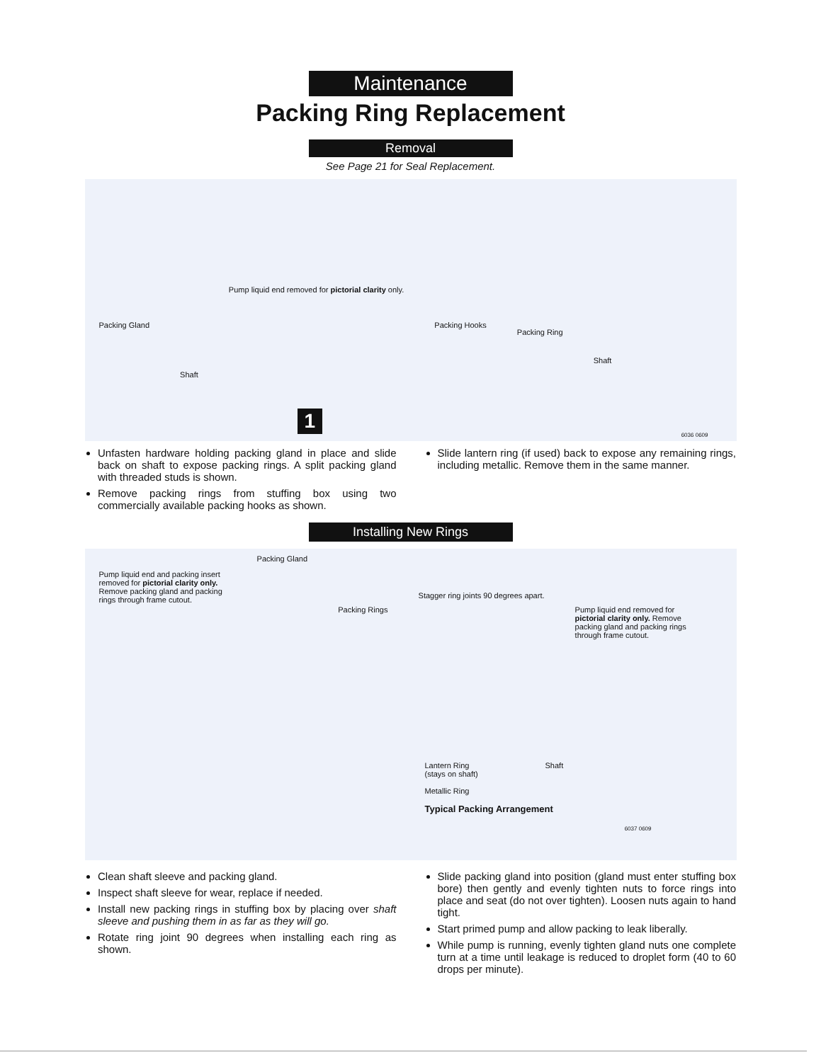Maintenance
Packing Ring Replacement
Removal
See Page 21 for Seal Replacement.
Packing Gland Shaft Pump liquid end removed for pictorial clarity only. Packing Hooks Packing Ring Shaft
1
6036 0609
Unfasten hardware holding packing gland in place and slide back on shaft to expose packing rings. A split packing gland with threaded studs is shown.
Remove packing rings from stuffing box using two commercially available packing hooks as shown.
Slide lantern ring (if used) back to expose any remaining rings, including metallic. Remove them in the same manner.
Installing New Rings
Pump liquid end and packing insert removed for pictorial clarity only. Remove packing gland and packing rings through frame cutout. Packing Gland Packing Rings Stagger ring joints 90 degrees apart. Pump liquid end removed for pictorial clarity only. Remove packing gland and packing rings through frame cutout.
Lantern Ring
(stays on shaft)
Metallic Ring
Typical Packing Arrangement
Shaft
6037 0609
Clean shaft sleeve and packing gland.
Inspect shaft sleeve for wear, replace if needed.
Install new packing rings in stuffing box by placing over shaft sleeve and pushing them in as far as they will go.
Rotate ring joint 90 degrees when installing each ring as shown.
Slide packing gland into position (gland must enter stuffing box bore) then gently and evenly tighten nuts to force rings into place and seat (do not over tighten). Loosen nuts again to hand tight.
Start primed pump and allow packing to leak liberally.
While pump is running, evenly tighten gland nuts one complete turn at a time until leakage is reduced to droplet form (40 to 60 drops per minute).